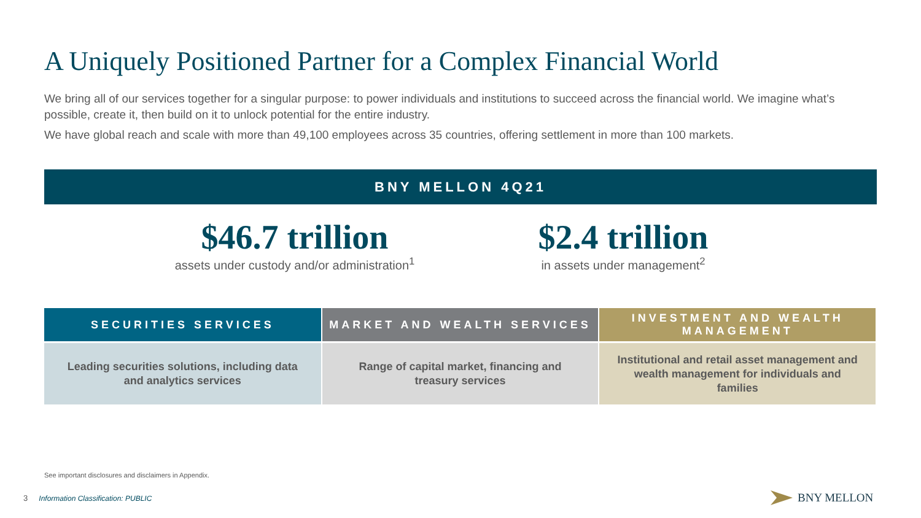A Uniquely Positioned Partner for a Complex Financial World
We bring all of our services together for a singular purpose: to power individuals and institutions to succeed across the financial world. We imagine what’s possible, create it, then build on it to unlock potential for the entire industry.
We have global reach and scale with more than 49,100 employees across 35 countries, offering settlement in more than 100 markets.
BNY MELLON 4Q21
$46.7 trillion
assets under custody and/or administration<sup>1</sup>
$2.4 trillion
in assets under management<sup>2</sup>
| SECURITIES SERVICES | MARKET AND WEALTH SERVICES | INVESTMENT AND WEALTH MANAGEMENT |
| --- | --- | --- |
| Leading securities solutions, including data and analytics services | Range of capital market, financing and treasury services | Institutional and retail asset management and wealth management for individuals and families |
See important disclosures and disclaimers in Appendix.
3 Information Classification: PUBLIC
BNY MELLON